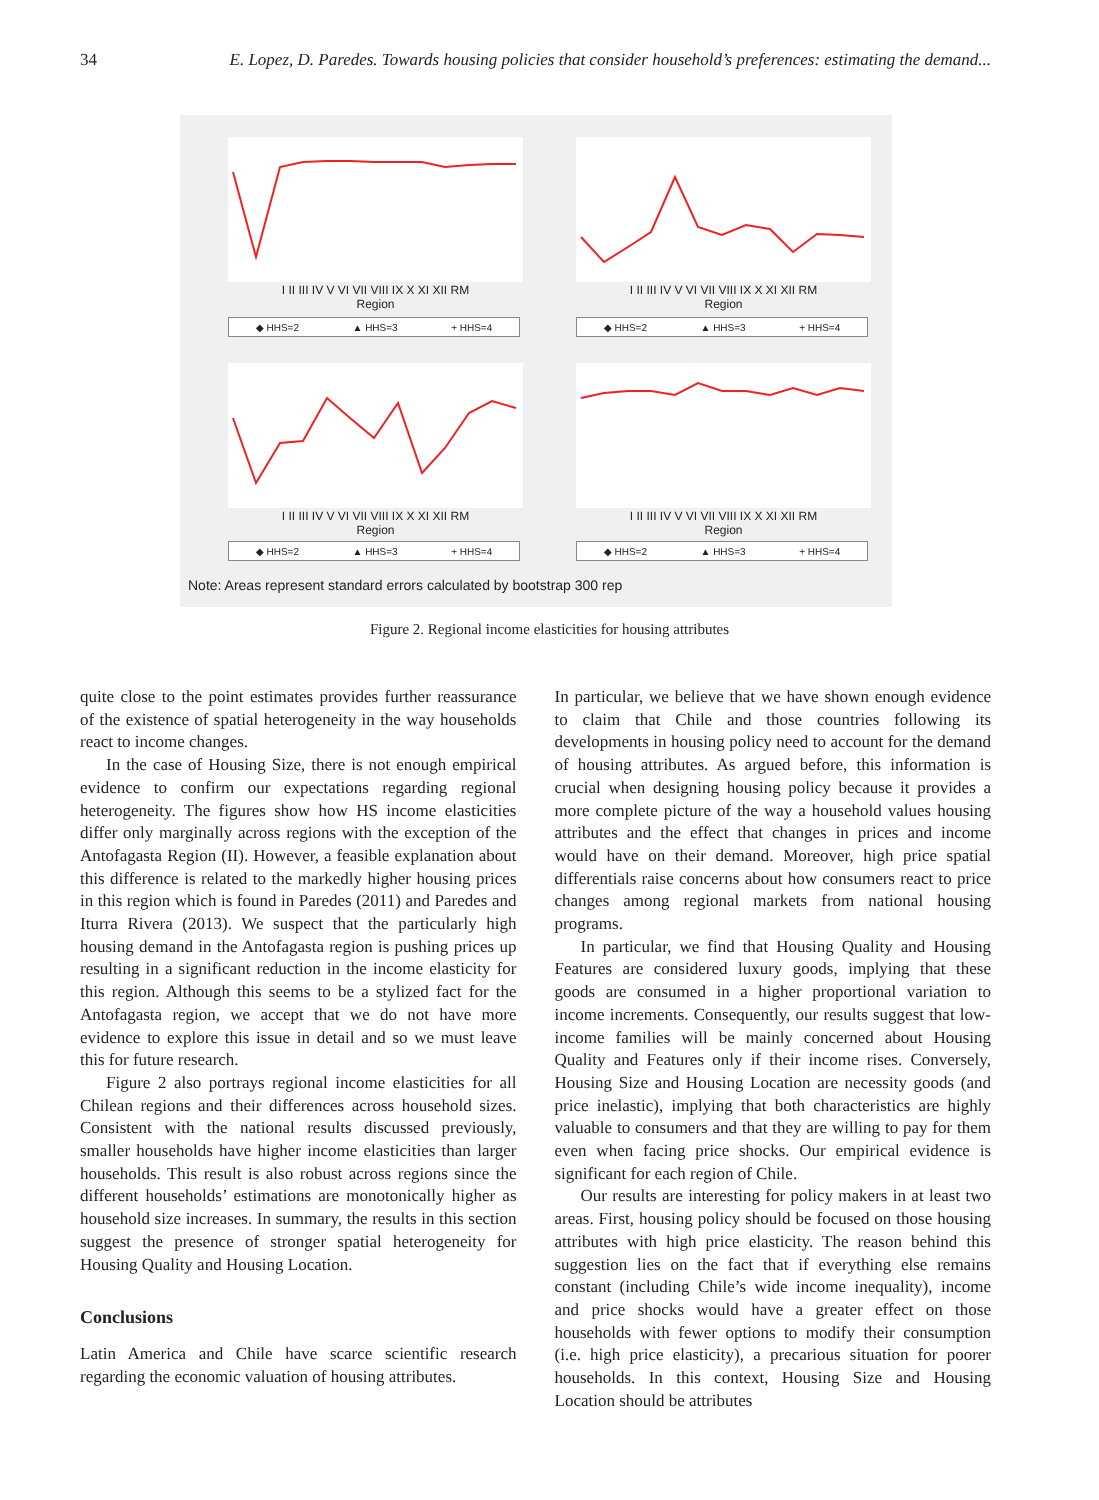34 E. Lopez, D. Paredes. Towards housing policies that consider household’s preferences: estimating the demand...
I II III IV V VI VII VIII IX X XI XII RM
Region
I II III IV V VI VII VIII IX X XI XII RM
Region
◆ HHS=2 ▲ HHS=3 + HHS=4 ◆ HHS=2 ▲ HHS=3 + HHS=4
I II III IV V VI VII VIII IX X XI XII RM
Region
I II III IV V VI VII VIII IX X XI XII RM
Region
◆ HHS=2 ▲ HHS=3 + HHS=4 ◆ HHS=2 ▲ HHS=3 + HHS=4
Note: Areas represent standard errors calculated by bootstrap 300 rep
Figure 2. Regional income elasticities for housing attributes
quite close to the point estimates provides further reassurance of the existence of spatial heterogeneity in the way households react to income changes.
In the case of Housing Size, there is not enough empirical evidence to confirm our expectations regarding regional heterogeneity. The figures show how HS income elasticities differ only marginally across regions with the exception of the Antofagasta Region (II). However, a feasible explanation about this difference is related to the markedly higher housing prices in this region which is found in Paredes (2011) and Paredes and Iturra Rivera (2013). We suspect that the particularly high housing demand in the Antofagasta region is pushing prices up resulting in a significant reduction in the income elasticity for this region. Although this seems to be a stylized fact for the Antofagasta region, we accept that we do not have more evidence to explore this issue in detail and so we must leave this for future research.
Figure 2 also portrays regional income elasticities for all Chilean regions and their differences across household sizes. Consistent with the national results discussed previously, smaller households have higher income elasticities than larger households. This result is also robust across regions since the different households’ estimations are monotonically higher as household size increases. In summary, the results in this section suggest the presence of stronger spatial heterogeneity for Housing Quality and Housing Location.
Conclusions
Latin America and Chile have scarce scientific research regarding the economic valuation of housing attributes.
In particular, we believe that we have shown enough evidence to claim that Chile and those countries following its developments in housing policy need to account for the demand of housing attributes. As argued before, this information is crucial when designing housing policy because it provides a more complete picture of the way a household values housing attributes and the effect that changes in prices and income would have on their demand. Moreover, high price spatial differentials raise concerns about how consumers react to price changes among regional markets from national housing programs.
In particular, we find that Housing Quality and Housing Features are considered luxury goods, implying that these goods are consumed in a higher proportional variation to income increments. Consequently, our results suggest that low-income families will be mainly concerned about Housing Quality and Features only if their income rises. Conversely, Housing Size and Housing Location are necessity goods (and price inelastic), implying that both characteristics are highly valuable to consumers and that they are willing to pay for them even when facing price shocks. Our empirical evidence is significant for each region of Chile.
Our results are interesting for policy makers in at least two areas. First, housing policy should be focused on those housing attributes with high price elasticity. The reason behind this suggestion lies on the fact that if everything else remains constant (including Chile’s wide income inequality), income and price shocks would have a greater effect on those households with fewer options to modify their consumption (i.e. high price elasticity), a precarious situation for poorer households. In this context, Housing Size and Housing Location should be attributes